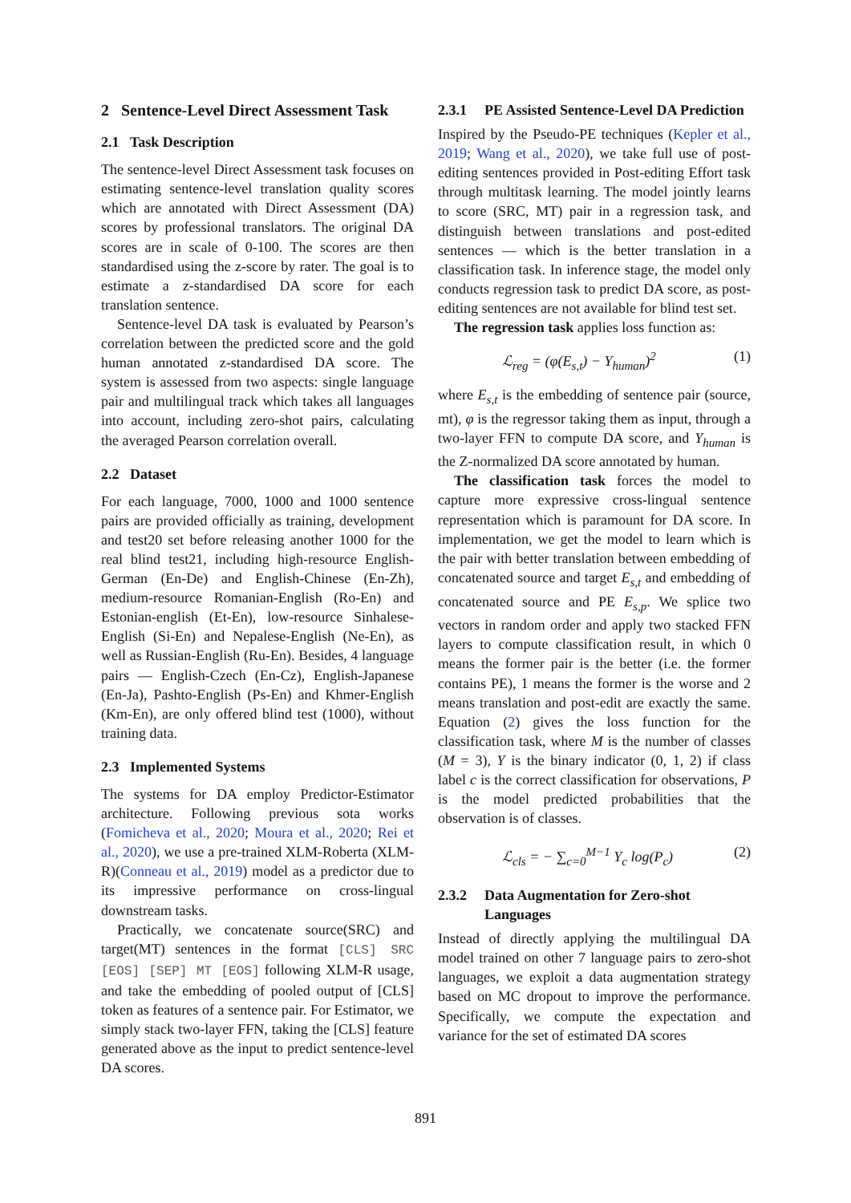2 Sentence-Level Direct Assessment Task
2.1 Task Description
The sentence-level Direct Assessment task focuses on estimating sentence-level translation quality scores which are annotated with Direct Assessment (DA) scores by professional translators. The original DA scores are in scale of 0-100. The scores are then standardised using the z-score by rater. The goal is to estimate a z-standardised DA score for each translation sentence.
Sentence-level DA task is evaluated by Pearson’s correlation between the predicted score and the gold human annotated z-standardised DA score. The system is assessed from two aspects: single language pair and multilingual track which takes all languages into account, including zero-shot pairs, calculating the averaged Pearson correlation overall.
2.2 Dataset
For each language, 7000, 1000 and 1000 sentence pairs are provided officially as training, development and test20 set before releasing another 1000 for the real blind test21, including high-resource English-German (En-De) and English-Chinese (En-Zh), medium-resource Romanian-English (Ro-En) and Estonian-english (Et-En), low-resource Sinhalese-English (Si-En) and Nepalese-English (Ne-En), as well as Russian-English (Ru-En). Besides, 4 language pairs — English-Czech (En-Cz), English-Japanese (En-Ja), Pashto-English (Ps-En) and Khmer-English (Km-En), are only offered blind test (1000), without training data.
2.3 Implemented Systems
The systems for DA employ Predictor-Estimator architecture. Following previous sota works (Fomicheva et al., 2020; Moura et al., 2020; Rei et al., 2020), we use a pre-trained XLM-Roberta (XLM-R)(Conneau et al., 2019) model as a predictor due to its impressive performance on cross-lingual downstream tasks.
Practically, we concatenate source(SRC) and target(MT) sentences in the format [CLS] SRC [EOS] [SEP] MT [EOS] following XLM-R usage, and take the embedding of pooled output of [CLS] token as features of a sentence pair. For Estimator, we simply stack two-layer FFN, taking the [CLS] feature generated above as the input to predict sentence-level DA scores.
2.3.1 PE Assisted Sentence-Level DA Prediction
Inspired by the Pseudo-PE techniques (Kepler et al., 2019; Wang et al., 2020), we take full use of post-editing sentences provided in Post-editing Effort task through multitask learning. The model jointly learns to score (SRC, MT) pair in a regression task, and distinguish between translations and post-edited sentences — which is the better translation in a classification task. In inference stage, the model only conducts regression task to predict DA score, as post-editing sentences are not available for blind test set.
The regression task applies loss function as:
ℒ<sub>reg</sub> = (φ(E<sub>s,t</sub>) − Y<sub>human</sub>)<sup>2</sup> (1)
where E<sub>s,t</sub> is the embedding of sentence pair (source, mt), φ is the regressor taking them as input, through a two-layer FFN to compute DA score, and Y<sub>human</sub> is the Z-normalized DA score annotated by human.
The classification task forces the model to capture more expressive cross-lingual sentence representation which is paramount for DA score. In implementation, we get the model to learn which is the pair with better translation between embedding of concatenated source and target E<sub>s,t</sub> and embedding of concatenated source and PE E<sub>s,p</sub>. We splice two vectors in random order and apply two stacked FFN layers to compute classification result, in which 0 means the former pair is the better (i.e. the former contains PE), 1 means the former is the worse and 2 means translation and post-edit are exactly the same. Equation (2) gives the loss function for the classification task, where M is the number of classes (M = 3), Y is the binary indicator (0, 1, 2) if class label c is the correct classification for observations, P is the model predicted probabilities that the observation is of classes.
ℒ<sub>cls</sub> = − ∑<sub>c=0</sub><sup>M−1</sup> Y<sub>c</sub> log(P<sub>c</sub>) (2)
2.3.2 Data Augmentation for Zero-shot Languages
Instead of directly applying the multilingual DA model trained on other 7 language pairs to zero-shot languages, we exploit a data augmentation strategy based on MC dropout to improve the performance. Specifically, we compute the expectation and variance for the set of estimated DA scores
891